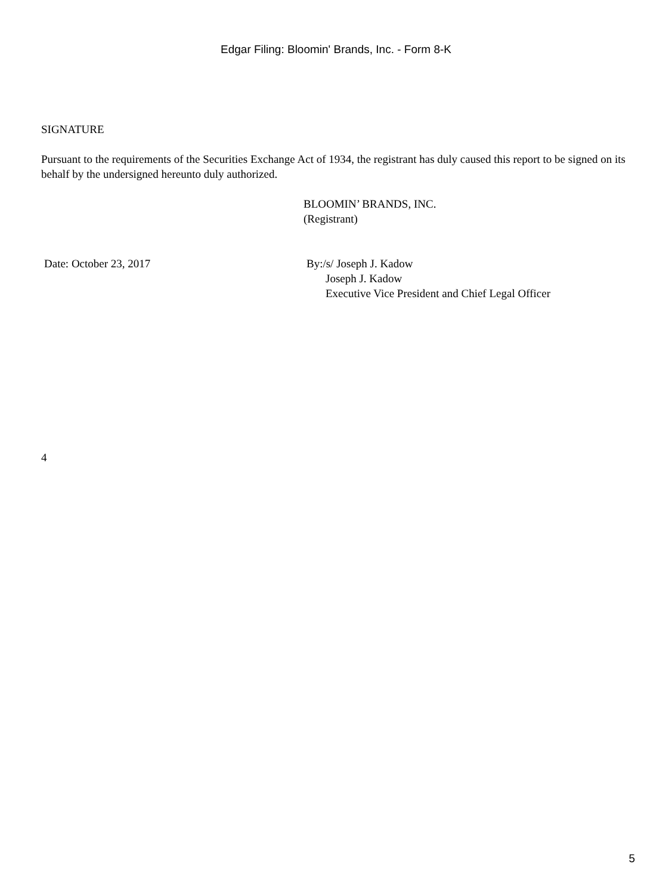Edgar Filing: Bloomin' Brands, Inc. - Form 8-K
SIGNATURE
Pursuant to the requirements of the Securities Exchange Act of 1934, the registrant has duly caused this report to be signed on its behalf by the undersigned hereunto duly authorized.
BLOOMIN’ BRANDS, INC.
(Registrant)
Date: October 23, 2017 By:/s/ Joseph J. Kadow
Joseph J. Kadow
Executive Vice President and Chief Legal Officer
4
5